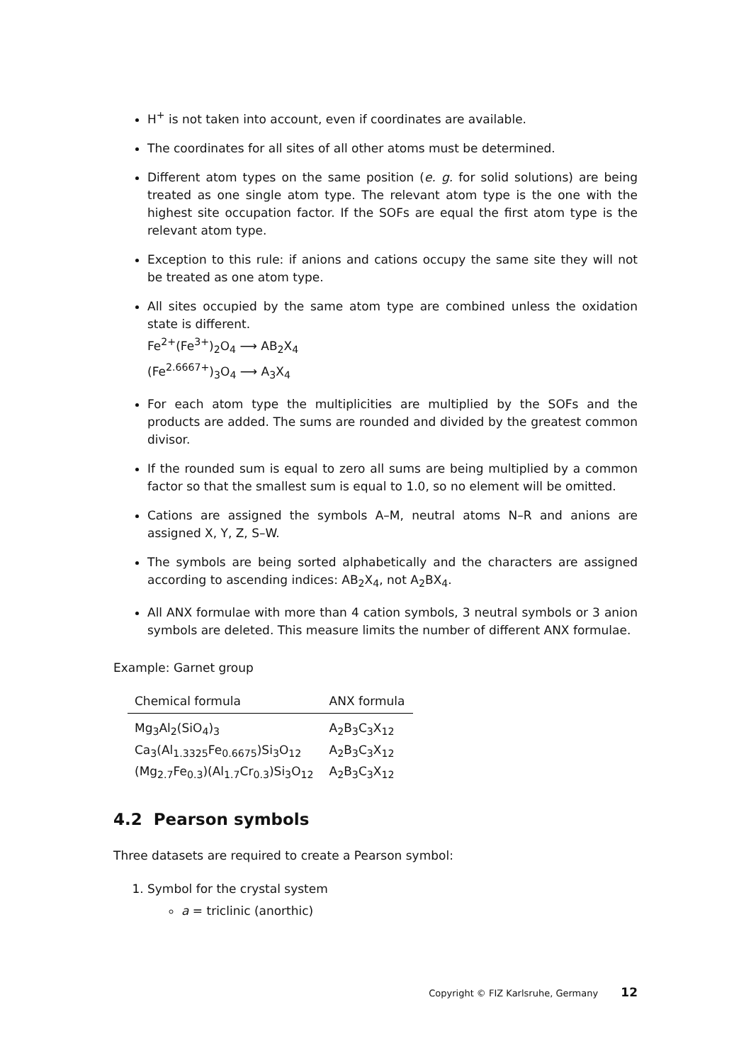H<sup>+</sup> is not taken into account, even if coordinates are available.
The coordinates for all sites of all other atoms must be determined.
Different atom types on the same position (e. g. for solid solutions) are being treated as one single atom type. The relevant atom type is the one with the highest site occupation factor. If the SOFs are equal the first atom type is the relevant atom type.
Exception to this rule: if anions and cations occupy the same site they will not be treated as one atom type.
All sites occupied by the same atom type are combined unless the oxidation state is different.
Fe<sup>2+</sup>(Fe<sup>3+</sup>)<sub>2</sub>O<sub>4</sub> ⟶ AB<sub>2</sub>X<sub>4</sub>
(Fe<sup>2.6667+</sup>)<sub>3</sub>O<sub>4</sub> ⟶ A<sub>3</sub>X<sub>4</sub>
For each atom type the multiplicities are multiplied by the SOFs and the products are added. The sums are rounded and divided by the greatest common divisor.
If the rounded sum is equal to zero all sums are being multiplied by a common factor so that the smallest sum is equal to 1.0, so no element will be omitted.
Cations are assigned the symbols A–M, neutral atoms N–R and anions are assigned X, Y, Z, S–W.
The symbols are being sorted alphabetically and the characters are assigned according to ascending indices: AB<sub>2</sub>X<sub>4</sub>, not A<sub>2</sub>BX<sub>4</sub>.
All ANX formulae with more than 4 cation symbols, 3 neutral symbols or 3 anion symbols are deleted. This measure limits the number of different ANX formulae.
Example: Garnet group
| Chemical formula | ANX formula |
| --- | --- |
| Mg<sub>3</sub>Al<sub>2</sub>(SiO<sub>4</sub>)<sub>3</sub> | A<sub>2</sub>B<sub>3</sub>C<sub>3</sub>X<sub>12</sub> |
| Ca<sub>3</sub>(Al<sub>1.3325</sub>Fe<sub>0.6675</sub>)Si<sub>3</sub>O<sub>12</sub> | A<sub>2</sub>B<sub>3</sub>C<sub>3</sub>X<sub>12</sub> |
| (Mg<sub>2.7</sub>Fe<sub>0.3</sub>)(Al<sub>1.7</sub>Cr<sub>0.3</sub>)Si<sub>3</sub>O<sub>12</sub> | A<sub>2</sub>B<sub>3</sub>C<sub>3</sub>X<sub>12</sub> |
4.2 Pearson symbols
Three datasets are required to create a Pearson symbol:
1. Symbol for the crystal system
a = triclinic (anorthic)
Copyright © FIZ Karlsruhe, Germany 12